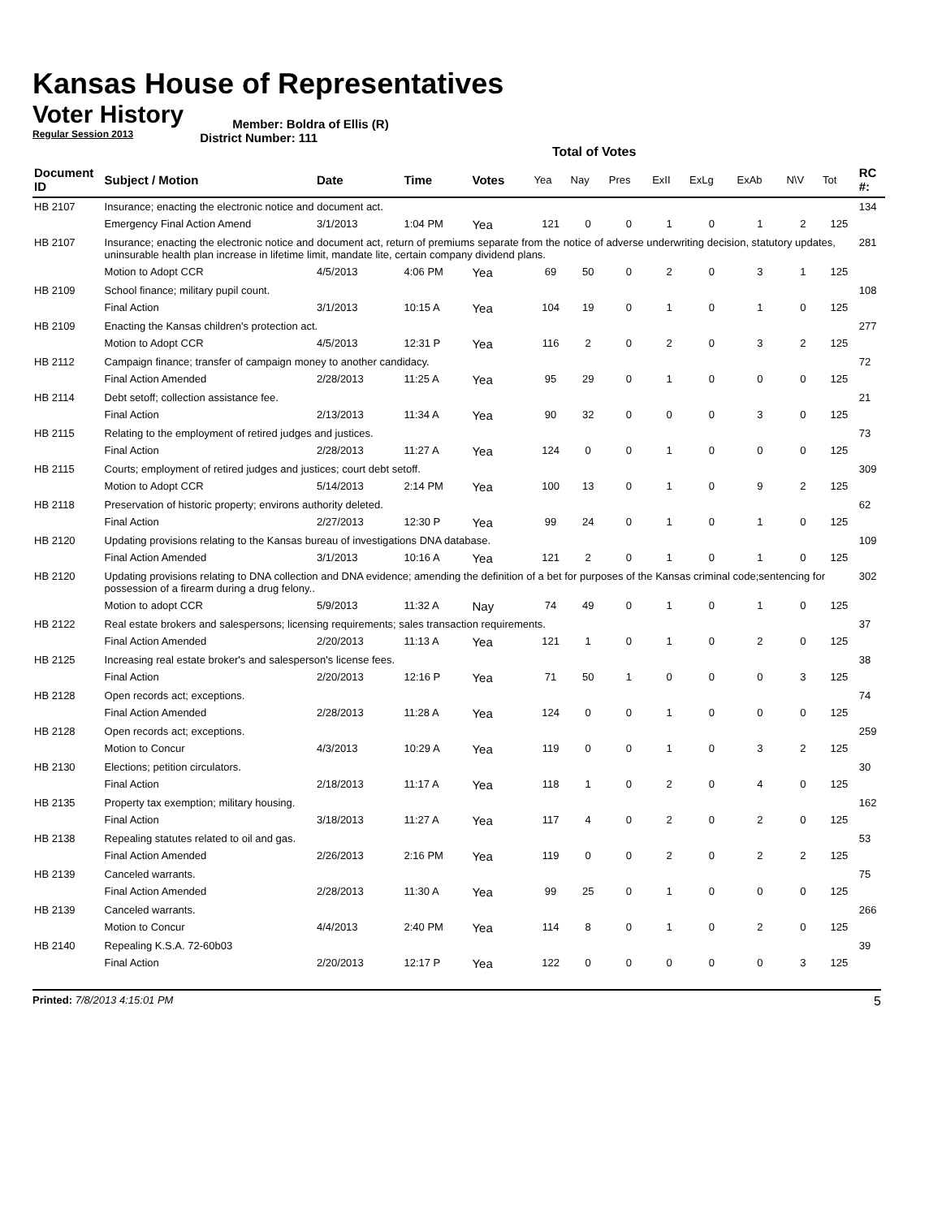Kansas House of Representatives
Voter History
Regular Session 2013
Member: Boldra of Ellis (R)
District Number: 111
Total of Votes
| Document ID | Subject / Motion | Date | Time | Votes | Yea | Nay | Pres | ExII | ExLg | ExAb | N\V | Tot | RC #: |
| --- | --- | --- | --- | --- | --- | --- | --- | --- | --- | --- | --- | --- | --- |
| HB 2107 | Insurance; enacting the electronic notice and document act. | | | | | | | | | | | | 134 |
| | Emergency Final Action Amend | 3/1/2013 | 1:04 PM | Yea | 121 | 0 | 0 | 1 | 0 | 1 | 2 | 125 | |
| HB 2107 | Insurance; enacting the electronic notice and document act, return of premiums separate from the notice of adverse underwriting decision, statutory updates, uninsurable health plan increase in lifetime limit, mandate lite, certain company dividend plans. | | | | | | | | | | | | 281 |
| | Motion to Adopt CCR | 4/5/2013 | 4:06 PM | Yea | 69 | 50 | 0 | 2 | 0 | 3 | 1 | 125 | |
| HB 2109 | School finance; military pupil count. | | | | | | | | | | | | 108 |
| | Final Action | 3/1/2013 | 10:15 A | Yea | 104 | 19 | 0 | 1 | 0 | 1 | 0 | 125 | |
| HB 2109 | Enacting the Kansas children's protection act. | | | | | | | | | | | | 277 |
| | Motion to Adopt CCR | 4/5/2013 | 12:31 P | Yea | 116 | 2 | 0 | 2 | 0 | 3 | 2 | 125 | |
| HB 2112 | Campaign finance; transfer of campaign money to another candidacy. | | | | | | | | | | | | 72 |
| | Final Action Amended | 2/28/2013 | 11:25 A | Yea | 95 | 29 | 0 | 1 | 0 | 0 | 0 | 125 | |
| HB 2114 | Debt setoff; collection assistance fee. | | | | | | | | | | | | 21 |
| | Final Action | 2/13/2013 | 11:34 A | Yea | 90 | 32 | 0 | 0 | 0 | 3 | 0 | 125 | |
| HB 2115 | Relating to the employment of retired judges and justices. | | | | | | | | | | | | 73 |
| | Final Action | 2/28/2013 | 11:27 A | Yea | 124 | 0 | 0 | 1 | 0 | 0 | 0 | 125 | |
| HB 2115 | Courts; employment of retired judges and justices; court debt setoff. | | | | | | | | | | | | 309 |
| | Motion to Adopt CCR | 5/14/2013 | 2:14 PM | Yea | 100 | 13 | 0 | 1 | 0 | 9 | 2 | 125 | |
| HB 2118 | Preservation of historic property; environs authority deleted. | | | | | | | | | | | | 62 |
| | Final Action | 2/27/2013 | 12:30 P | Yea | 99 | 24 | 0 | 1 | 0 | 1 | 0 | 125 | |
| HB 2120 | Updating provisions relating to the Kansas bureau of investigations DNA database. | | | | | | | | | | | | 109 |
| | Final Action Amended | 3/1/2013 | 10:16 A | Yea | 121 | 2 | 0 | 1 | 0 | 1 | 0 | 125 | |
| HB 2120 | Updating provisions relating to DNA collection and DNA evidence; amending the definition of a bet for purposes of the Kansas criminal code;sentencing for possession of a firearm during a drug felony.. | | | | | | | | | | | | 302 |
| | Motion to adopt CCR | 5/9/2013 | 11:32 A | Nay | 74 | 49 | 0 | 1 | 0 | 1 | 0 | 125 | |
| HB 2122 | Real estate brokers and salespersons; licensing requirements; sales transaction requirements. | | | | | | | | | | | | 37 |
| | Final Action Amended | 2/20/2013 | 11:13 A | Yea | 121 | 1 | 0 | 1 | 0 | 2 | 0 | 125 | |
| HB 2125 | Increasing real estate broker's and salesperson's license fees. | | | | | | | | | | | | 38 |
| | Final Action | 2/20/2013 | 12:16 P | Yea | 71 | 50 | 1 | 0 | 0 | 0 | 3 | 125 | |
| HB 2128 | Open records act; exceptions. | | | | | | | | | | | | 74 |
| | Final Action Amended | 2/28/2013 | 11:28 A | Yea | 124 | 0 | 0 | 1 | 0 | 0 | 0 | 125 | |
| HB 2128 | Open records act; exceptions. | | | | | | | | | | | | 259 |
| | Motion to Concur | 4/3/2013 | 10:29 A | Yea | 119 | 0 | 0 | 1 | 0 | 3 | 2 | 125 | |
| HB 2130 | Elections; petition circulators. | | | | | | | | | | | | 30 |
| | Final Action | 2/18/2013 | 11:17 A | Yea | 118 | 1 | 0 | 2 | 0 | 4 | 0 | 125 | |
| HB 2135 | Property tax exemption; military housing. | | | | | | | | | | | | 162 |
| | Final Action | 3/18/2013 | 11:27 A | Yea | 117 | 4 | 0 | 2 | 0 | 2 | 0 | 125 | |
| HB 2138 | Repealing statutes related to oil and gas. | | | | | | | | | | | | 53 |
| | Final Action Amended | 2/26/2013 | 2:16 PM | Yea | 119 | 0 | 0 | 2 | 0 | 2 | 2 | 125 | |
| HB 2139 | Canceled warrants. | | | | | | | | | | | | 75 |
| | Final Action Amended | 2/28/2013 | 11:30 A | Yea | 99 | 25 | 0 | 1 | 0 | 0 | 0 | 125 | |
| HB 2139 | Canceled warrants. | | | | | | | | | | | | 266 |
| | Motion to Concur | 4/4/2013 | 2:40 PM | Yea | 114 | 8 | 0 | 1 | 0 | 2 | 0 | 125 | |
| HB 2140 | Repealing K.S.A. 72-60b03 | | | | | | | | | | | | 39 |
| | Final Action | 2/20/2013 | 12:17 P | Yea | 122 | 0 | 0 | 0 | 0 | 0 | 3 | 125 | |
Printed: 7/8/2013 4:15:01 PM
5